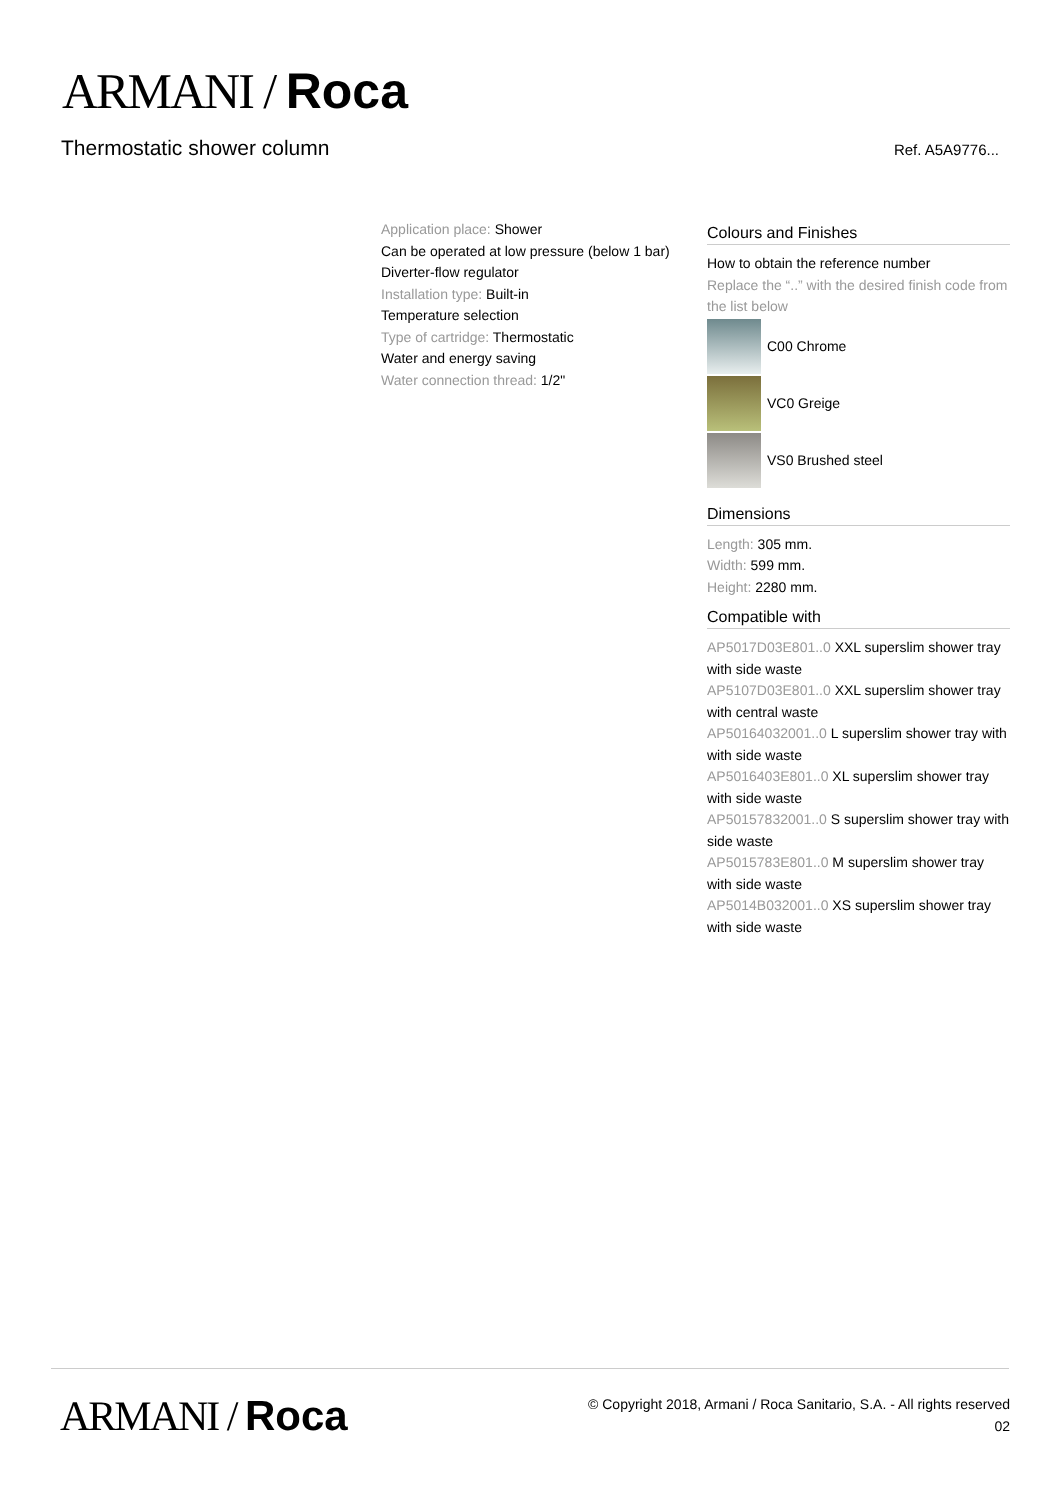ARMANI / Roca
Thermostatic shower column Ref. A5A9776...
Application place: Shower
Can be operated at low pressure (below 1 bar)
Diverter-flow regulator
Installation type: Built-in
Temperature selection
Type of cartridge: Thermostatic
Water and energy saving
Water connection thread: 1/2"
Colours and Finishes
How to obtain the reference number
Replace the “..” with the desired finish code from the list below
C00 Chrome
VC0 Greige
VS0 Brushed steel
Dimensions
Length: 305 mm.
Width: 599 mm.
Height: 2280 mm.
Compatible with
AP5017D03E801..0 XXL superslim shower tray with side waste
AP5107D03E801..0 XXL superslim shower tray with central waste
AP50164032001..0 L superslim shower tray with with side waste
AP5016403E801..0 XL superslim shower tray with side waste
AP50157832001..0 S superslim shower tray with side waste
AP5015783E801..0 M superslim shower tray with side waste
AP5014B032001..0 XS superslim shower tray with side waste
ARMANI / Roca
© Copyright 2018, Armani / Roca Sanitario, S.A. - All rights reserved
02